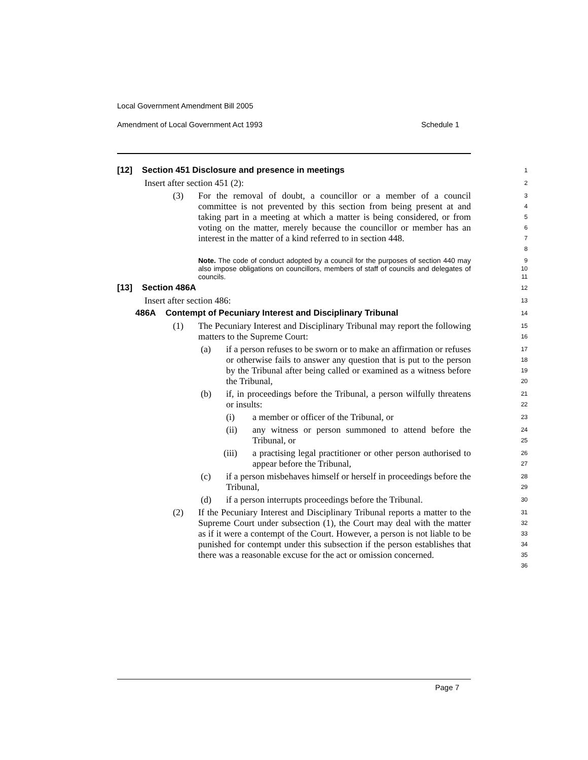Local Government Amendment Bill 2005
Amendment of Local Government Act 1993 Schedule 1
[12] Section 451 Disclosure and presence in meetings
1
Insert after section 451 (2):
2
(3) For the removal of doubt, a councillor or a member of a council committee is not prevented by this section from being present at and taking part in a meeting at which a matter is being considered, or from voting on the matter, merely because the councillor or member has an interest in the matter of a kind referred to in section 448.
3
4
5
6
7
8
Note. The code of conduct adopted by a council for the purposes of section 440 may also impose obligations on councillors, members of staff of councils and delegates of councils.
9
10
11
[13] Section 486A
12
Insert after section 486:
13
486A Contempt of Pecuniary Interest and Disciplinary Tribunal
14
(1) The Pecuniary Interest and Disciplinary Tribunal may report the following matters to the Supreme Court:
15
16
(a) if a person refuses to be sworn or to make an affirmation or refuses or otherwise fails to answer any question that is put to the person by the Tribunal after being called or examined as a witness before the Tribunal,
17
18
19
20
(b) if, in proceedings before the Tribunal, a person wilfully threatens or insults:
21
22
(i) a member or officer of the Tribunal, or
23
(ii) any witness or person summoned to attend before the Tribunal, or
24
25
(iii) a practising legal practitioner or other person authorised to appear before the Tribunal,
26
27
(c) if a person misbehaves himself or herself in proceedings before the Tribunal,
28
29
(d) if a person interrupts proceedings before the Tribunal.
30
(2) If the Pecuniary Interest and Disciplinary Tribunal reports a matter to the Supreme Court under subsection (1), the Court may deal with the matter as if it were a contempt of the Court. However, a person is not liable to be punished for contempt under this subsection if the person establishes that there was a reasonable excuse for the act or omission concerned.
31
32
33
34
35
36
Page 7